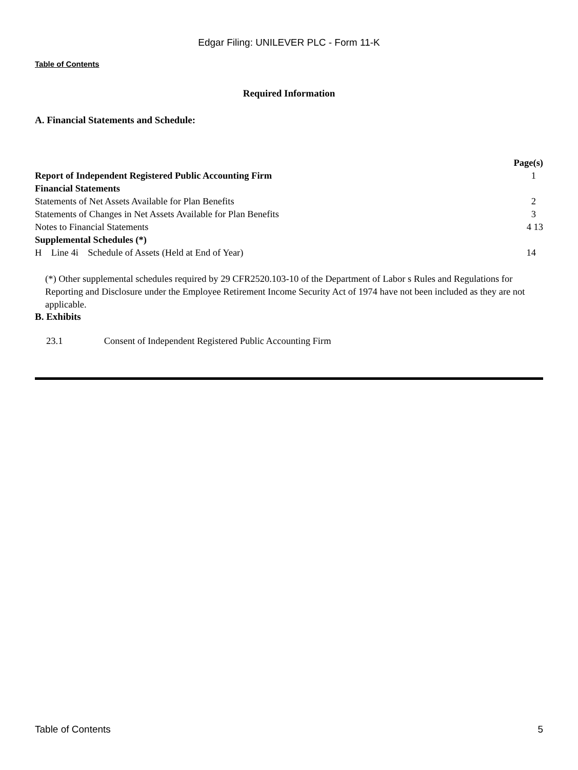Edgar Filing: UNILEVER PLC - Form 11-K
Table of Contents
Required Information
A. Financial Statements and Schedule:
| | Page(s) |
| Report of Independent Registered Public Accounting Firm | 1 |
| Financial Statements | |
| Statements of Net Assets Available for Plan Benefits | 2 |
| Statements of Changes in Net Assets Available for Plan Benefits | 3 |
| Notes to Financial Statements | 4 13 |
| Supplemental Schedules (*) | |
| H Line 4i Schedule of Assets (Held at End of Year) | 14 |
(*) Other supplemental schedules required by 29 CFR2520.103-10 of the Department of Labor s Rules and Regulations for Reporting and Disclosure under the Employee Retirement Income Security Act of 1974 have not been included as they are not applicable.
B. Exhibits
23.1 Consent of Independent Registered Public Accounting Firm
Table of Contents 5